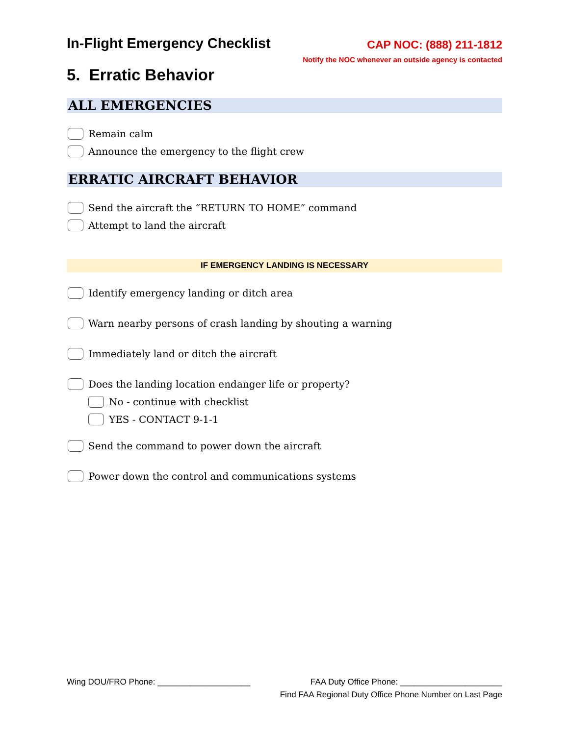In-Flight Emergency Checklist
CAP NOC: (888) 211-1812
Notify the NOC whenever an outside agency is contacted
5. Erratic Behavior
ALL EMERGENCIES
Remain calm
Announce the emergency to the flight crew
ERRATIC AIRCRAFT BEHAVIOR
Send the aircraft the “RETURN TO HOME” command
Attempt to land the aircraft
IF EMERGENCY LANDING IS NECESSARY
Identify emergency landing or ditch area
Warn nearby persons of crash landing by shouting a warning
Immediately land or ditch the aircraft
Does the landing location endanger life or property?
No - continue with checklist
YES - CONTACT 9-1-1
Send the command to power down the aircraft
Power down the control and communications systems
Wing DOU/FRO Phone: ____________________ FAA Duty Office Phone: ______________________
Find FAA Regional Duty Office Phone Number on Last Page